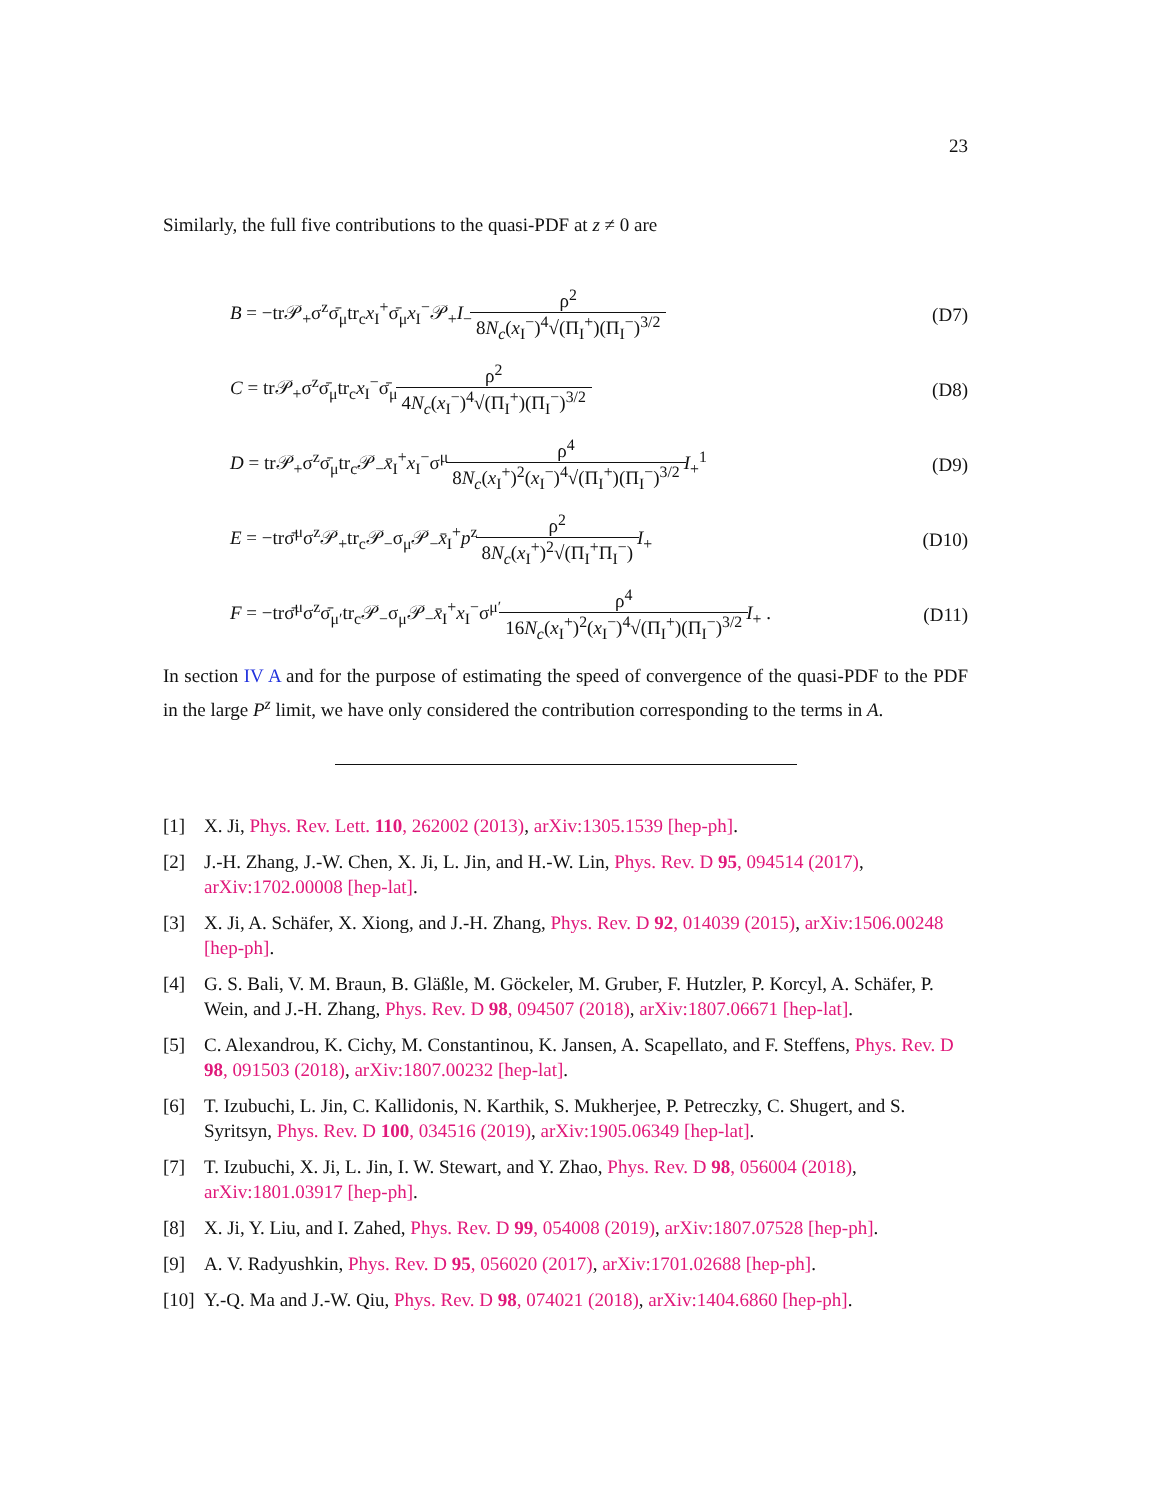23
Similarly, the full five contributions to the quasi-PDF at z ≠ 0 are
B = −tr𝒫<sub>+</sub>σ<sup>z</sup>σ̄<sub>μ</sub>tr<sub>c</sub>x<sub>I</sub><sup>+</sup>σ̄<sub>μ</sub>x<sub>I</sub><sup>−</sup>𝒫<sub>+</sub>I<sub>−</sub> ρ<sup>2</sup> 8N<sub>c</sub>(x<sub>I</sub><sup>−</sup>)<sup>4</sup>√(Π<sub>I</sub><sup>+</sup>)(Π<sub>I</sub><sup>−</sup>)<sup>3/2</sup> (D7)
C = tr𝒫<sub>+</sub>σ<sup>z</sup>σ̄<sub>μ</sub>tr<sub>c</sub>x<sub>I</sub><sup>−</sup>σ̄<sub>μ</sub> ρ<sup>2</sup> 4N<sub>c</sub>(x<sub>I</sub><sup>−</sup>)<sup>4</sup>√(Π<sub>I</sub><sup>+</sup>)(Π<sub>I</sub><sup>−</sup>)<sup>3/2</sup> (D8)
D = tr𝒫<sub>+</sub>σ<sup>z</sup>σ̄<sub>μ</sub>tr<sub>c</sub>𝒫<sub>−</sub>x̄<sub>I</sub><sup>+</sup>x<sub>I</sub><sup>−</sup>σ<sup>μ</sup> ρ<sup>4</sup> 8N<sub>c</sub>(x<sub>I</sub><sup>+</sup>)<sup>2</sup>(x<sub>I</sub><sup>−</sup>)<sup>4</sup>√(Π<sub>I</sub><sup>+</sup>)(Π<sub>I</sub><sup>−</sup>)<sup>3/2</sup> I<sub>+</sub><sup>1</sup> (D9)
E = −trσ̄<sup>μ</sup>σ<sup>z</sup>𝒫<sub>+</sub>tr<sub>c</sub>𝒫<sub>−</sub>σ<sub>μ</sub>𝒫<sub>−</sub>x̄<sub>I</sub><sup>+</sup>p<sup>z</sup> ρ<sup>2</sup> 8N<sub>c</sub>(x<sub>I</sub><sup>+</sup>)<sup>2</sup>√(Π<sub>I</sub><sup>+</sup>Π<sub>I</sub><sup>−</sup>) I<sub>+</sub> (D10)
F = −trσ̄<sup>μ</sup>σ<sup>z</sup>σ̄<sub>μ′</sub>tr<sub>c</sub>𝒫<sub>−</sub>σ<sub>μ</sub>𝒫<sub>−</sub>x̄<sub>I</sub><sup>+</sup>x<sub>I</sub><sup>−</sup>σ<sup>μ′</sup> ρ<sup>4</sup> 16N<sub>c</sub>(x<sub>I</sub><sup>+</sup>)<sup>2</sup>(x<sub>I</sub><sup>−</sup>)<sup>4</sup>√(Π<sub>I</sub><sup>+</sup>)(Π<sub>I</sub><sup>−</sup>)<sup>3/2</sup> I<sub>+</sub> . (D11)
In section IV A and for the purpose of estimating the speed of convergence of the quasi-PDF to the PDF in the large P<sup>z</sup> limit, we have only considered the contribution corresponding to the terms in A.
[1] X. Ji, Phys. Rev. Lett. 110, 262002 (2013), arXiv:1305.1539 [hep-ph].
[2] J.-H. Zhang, J.-W. Chen, X. Ji, L. Jin, and H.-W. Lin, Phys. Rev. D 95, 094514 (2017), arXiv:1702.00008 [hep-lat].
[3] X. Ji, A. Schäfer, X. Xiong, and J.-H. Zhang, Phys. Rev. D 92, 014039 (2015), arXiv:1506.00248 [hep-ph].
[4] G. S. Bali, V. M. Braun, B. Gläßle, M. Göckeler, M. Gruber, F. Hutzler, P. Korcyl, A. Schäfer, P. Wein, and J.-H. Zhang, Phys. Rev. D 98, 094507 (2018), arXiv:1807.06671 [hep-lat].
[5] C. Alexandrou, K. Cichy, M. Constantinou, K. Jansen, A. Scapellato, and F. Steffens, Phys. Rev. D 98, 091503 (2018), arXiv:1807.00232 [hep-lat].
[6] T. Izubuchi, L. Jin, C. Kallidonis, N. Karthik, S. Mukherjee, P. Petreczky, C. Shugert, and S. Syritsyn, Phys. Rev. D 100, 034516 (2019), arXiv:1905.06349 [hep-lat].
[7] T. Izubuchi, X. Ji, L. Jin, I. W. Stewart, and Y. Zhao, Phys. Rev. D 98, 056004 (2018), arXiv:1801.03917 [hep-ph].
[8] X. Ji, Y. Liu, and I. Zahed, Phys. Rev. D 99, 054008 (2019), arXiv:1807.07528 [hep-ph].
[9] A. V. Radyushkin, Phys. Rev. D 95, 056020 (2017), arXiv:1701.02688 [hep-ph].
[10] Y.-Q. Ma and J.-W. Qiu, Phys. Rev. D 98, 074021 (2018), arXiv:1404.6860 [hep-ph].